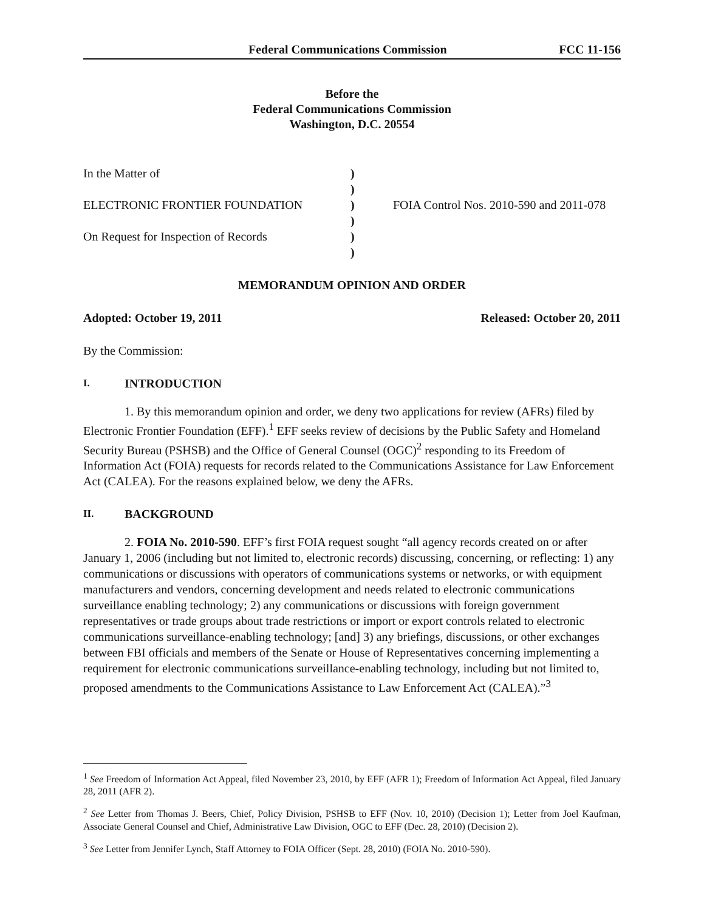Federal Communications Commission FCC 11-156
Before the
Federal Communications Commission
Washington, D.C. 20554
In the Matter of
ELECTRONIC FRONTIER FOUNDATION
On Request for Inspection of Records
)
)
)
)
)
)
FOIA Control Nos. 2010-590 and 2011-078
MEMORANDUM OPINION AND ORDER
Adopted: October 19, 2011 Released: October 20, 2011
By the Commission:
I. INTRODUCTION
1. By this memorandum opinion and order, we deny two applications for review (AFRs) filed by Electronic Frontier Foundation (EFF).<sup>1</sup> EFF seeks review of decisions by the Public Safety and Homeland Security Bureau (PSHSB) and the Office of General Counsel (OGC)<sup>2</sup> responding to its Freedom of Information Act (FOIA) requests for records related to the Communications Assistance for Law Enforcement Act (CALEA). For the reasons explained below, we deny the AFRs.
II. BACKGROUND
2. FOIA No. 2010-590. EFF’s first FOIA request sought “all agency records created on or after January 1, 2006 (including but not limited to, electronic records) discussing, concerning, or reflecting: 1) any communications or discussions with operators of communications systems or networks, or with equipment manufacturers and vendors, concerning development and needs related to electronic communications surveillance enabling technology; 2) any communications or discussions with foreign government representatives or trade groups about trade restrictions or import or export controls related to electronic communications surveillance-enabling technology; [and] 3) any briefings, discussions, or other exchanges between FBI officials and members of the Senate or House of Representatives concerning implementing a requirement for electronic communications surveillance-enabling technology, including but not limited to, proposed amendments to the Communications Assistance to Law Enforcement Act (CALEA).”<sup>3</sup>
<sup>1</sup> See Freedom of Information Act Appeal, filed November 23, 2010, by EFF (AFR 1); Freedom of Information Act Appeal, filed January 28, 2011 (AFR 2).
<sup>2</sup> See Letter from Thomas J. Beers, Chief, Policy Division, PSHSB to EFF (Nov. 10, 2010) (Decision 1); Letter from Joel Kaufman, Associate General Counsel and Chief, Administrative Law Division, OGC to EFF (Dec. 28, 2010) (Decision 2).
<sup>3</sup> See Letter from Jennifer Lynch, Staff Attorney to FOIA Officer (Sept. 28, 2010) (FOIA No. 2010-590).